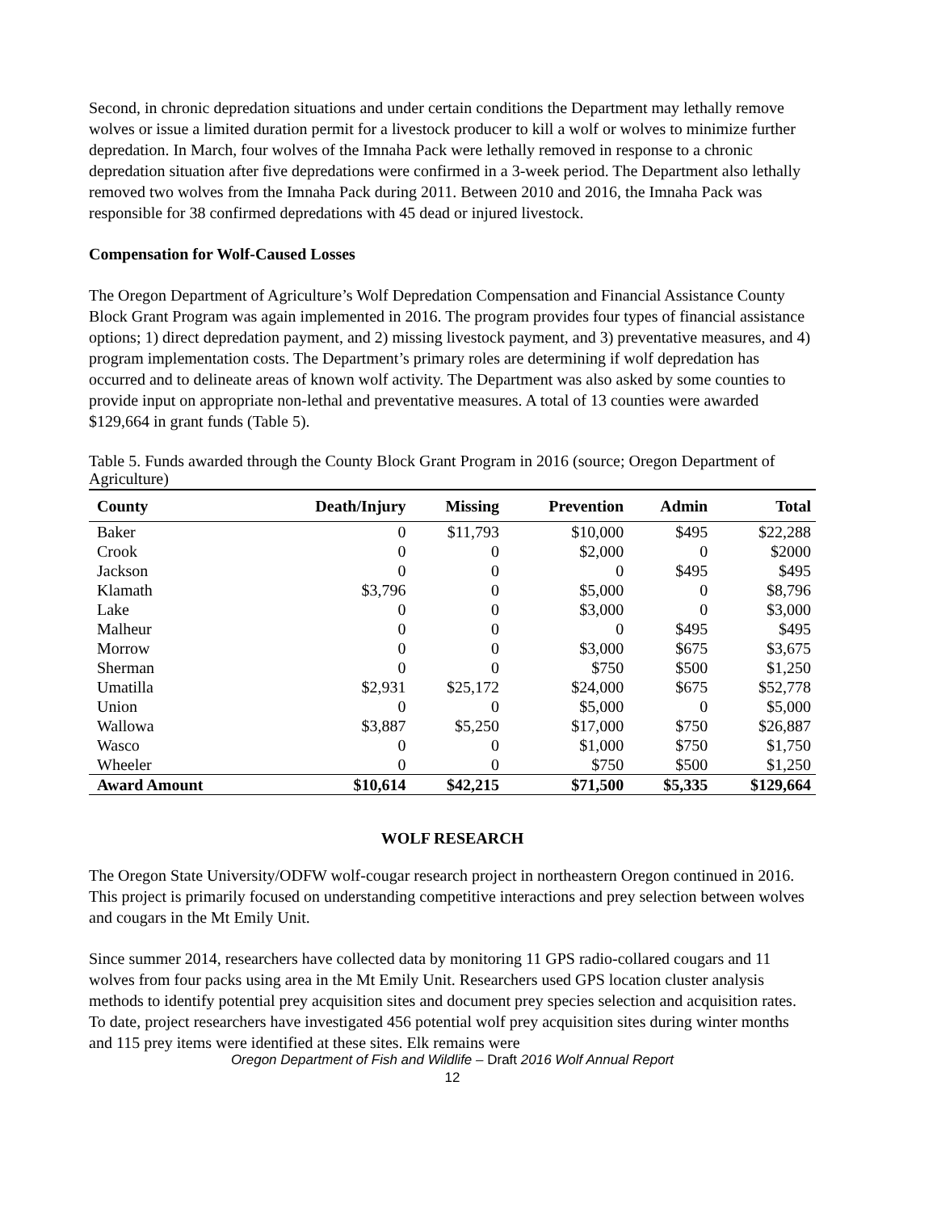Second, in chronic depredation situations and under certain conditions the Department may lethally remove wolves or issue a limited duration permit for a livestock producer to kill a wolf or wolves to minimize further depredation. In March, four wolves of the Imnaha Pack were lethally removed in response to a chronic depredation situation after five depredations were confirmed in a 3-week period. The Department also lethally removed two wolves from the Imnaha Pack during 2011. Between 2010 and 2016, the Imnaha Pack was responsible for 38 confirmed depredations with 45 dead or injured livestock.
Compensation for Wolf-Caused Losses
The Oregon Department of Agriculture’s Wolf Depredation Compensation and Financial Assistance County Block Grant Program was again implemented in 2016. The program provides four types of financial assistance options; 1) direct depredation payment, and 2) missing livestock payment, and 3) preventative measures, and 4) program implementation costs. The Department’s primary roles are determining if wolf depredation has occurred and to delineate areas of known wolf activity. The Department was also asked by some counties to provide input on appropriate non-lethal and preventative measures. A total of 13 counties were awarded $129,664 in grant funds (Table 5).
Table 5. Funds awarded through the County Block Grant Program in 2016 (source; Oregon Department of Agriculture)
| County | Death/Injury | Missing | Prevention | Admin | Total |
| --- | --- | --- | --- | --- | --- |
| Baker | 0 | $11,793 | $10,000 | $495 | $22,288 |
| Crook | 0 | 0 | $2,000 | 0 | $2000 |
| Jackson | 0 | 0 | 0 | $495 | $495 |
| Klamath | $3,796 | 0 | $5,000 | 0 | $8,796 |
| Lake | 0 | 0 | $3,000 | 0 | $3,000 |
| Malheur | 0 | 0 | 0 | $495 | $495 |
| Morrow | 0 | 0 | $3,000 | $675 | $3,675 |
| Sherman | 0 | 0 | $750 | $500 | $1,250 |
| Umatilla | $2,931 | $25,172 | $24,000 | $675 | $52,778 |
| Union | 0 | 0 | $5,000 | 0 | $5,000 |
| Wallowa | $3,887 | $5,250 | $17,000 | $750 | $26,887 |
| Wasco | 0 | 0 | $1,000 | $750 | $1,750 |
| Wheeler | 0 | 0 | $750 | $500 | $1,250 |
| Award Amount | $10,614 | $42,215 | $71,500 | $5,335 | $129,664 |
WOLF RESEARCH
The Oregon State University/ODFW wolf-cougar research project in northeastern Oregon continued in 2016. This project is primarily focused on understanding competitive interactions and prey selection between wolves and cougars in the Mt Emily Unit.
Since summer 2014, researchers have collected data by monitoring 11 GPS radio-collared cougars and 11 wolves from four packs using area in the Mt Emily Unit. Researchers used GPS location cluster analysis methods to identify potential prey acquisition sites and document prey species selection and acquisition rates. To date, project researchers have investigated 456 potential wolf prey acquisition sites during winter months and 115 prey items were identified at these sites. Elk remains were
Oregon Department of Fish and Wildlife – Draft 2016 Wolf Annual Report
12